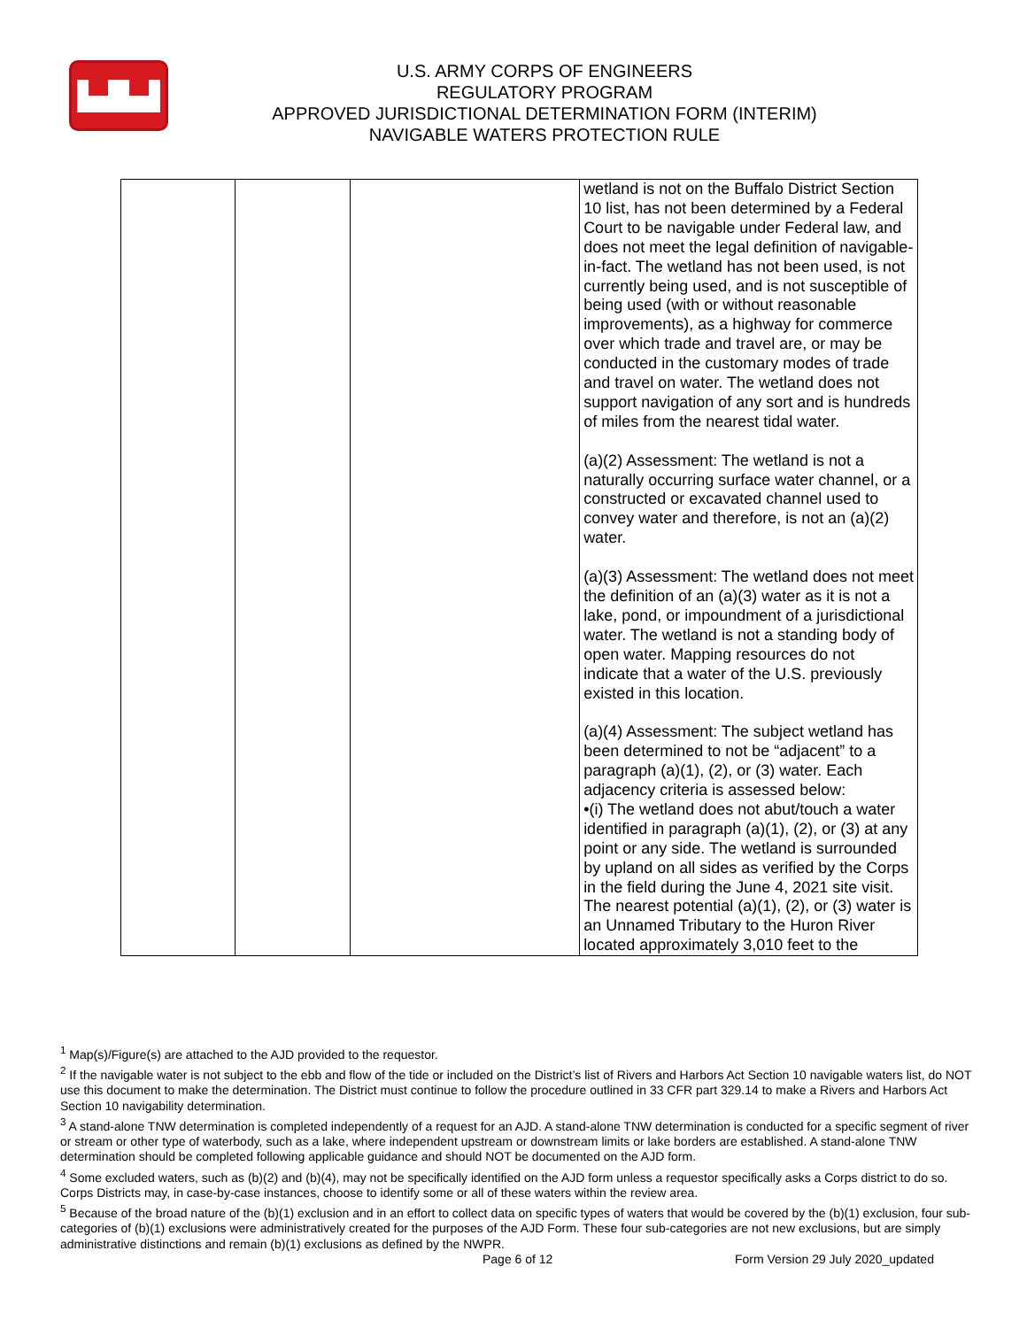▙▟▙▟
U.S. ARMY CORPS OF ENGINEERS
REGULATORY PROGRAM
APPROVED JURISDICTIONAL DETERMINATION FORM (INTERIM)
NAVIGABLE WATERS PROTECTION RULE
| | | | wetland is not on the Buffalo District Section 10 list, has not been determined by a Federal Court to be navigable under Federal law, and does not meet the legal definition of navigable-in-fact. The wetland has not been used, is not currently being used, and is not susceptible of being used (with or without reasonable improvements), as a highway for commerce over which trade and travel are, or may be conducted in the customary modes of trade and travel on water. The wetland does not support navigation of any sort and is hundreds of miles from the nearest tidal water. (a)(2) Assessment: The wetland is not a naturally occurring surface water channel, or a constructed or excavated channel used to convey water and therefore, is not an (a)(2) water. (a)(3) Assessment: The wetland does not meet the definition of an (a)(3) water as it is not a lake, pond, or impoundment of a jurisdictional water. The wetland is not a standing body of open water. Mapping resources do not indicate that a water of the U.S. previously existed in this location. (a)(4) Assessment: The subject wetland has been determined to not be “adjacent” to a paragraph (a)(1), (2), or (3) water. Each adjacency criteria is assessed below: •(i) The wetland does not abut/touch a water identified in paragraph (a)(1), (2), or (3) at any point or any side. The wetland is surrounded by upland on all sides as verified by the Corps in the field during the June 4, 2021 site visit. The nearest potential (a)(1), (2), or (3) water is an Unnamed Tributary to the Huron River located approximately 3,010 feet to the |
<sup>1</sup> Map(s)/Figure(s) are attached to the AJD provided to the requestor.
<sup>2</sup> If the navigable water is not subject to the ebb and flow of the tide or included on the District’s list of Rivers and Harbors Act Section 10 navigable waters list, do NOT use this document to make the determination. The District must continue to follow the procedure outlined in 33 CFR part 329.14 to make a Rivers and Harbors Act Section 10 navigability determination.
<sup>3</sup> A stand-alone TNW determination is completed independently of a request for an AJD. A stand-alone TNW determination is conducted for a specific segment of river or stream or other type of waterbody, such as a lake, where independent upstream or downstream limits or lake borders are established. A stand-alone TNW determination should be completed following applicable guidance and should NOT be documented on the AJD form.
<sup>4</sup> Some excluded waters, such as (b)(2) and (b)(4), may not be specifically identified on the AJD form unless a requestor specifically asks a Corps district to do so. Corps Districts may, in case-by-case instances, choose to identify some or all of these waters within the review area.
<sup>5</sup> Because of the broad nature of the (b)(1) exclusion and in an effort to collect data on specific types of waters that would be covered by the (b)(1) exclusion, four sub-categories of (b)(1) exclusions were administratively created for the purposes of the AJD Form. These four sub-categories are not new exclusions, but are simply administrative distinctions and remain (b)(1) exclusions as defined by the NWPR.
Page 6 of 12 Form Version 29 July 2020_updated